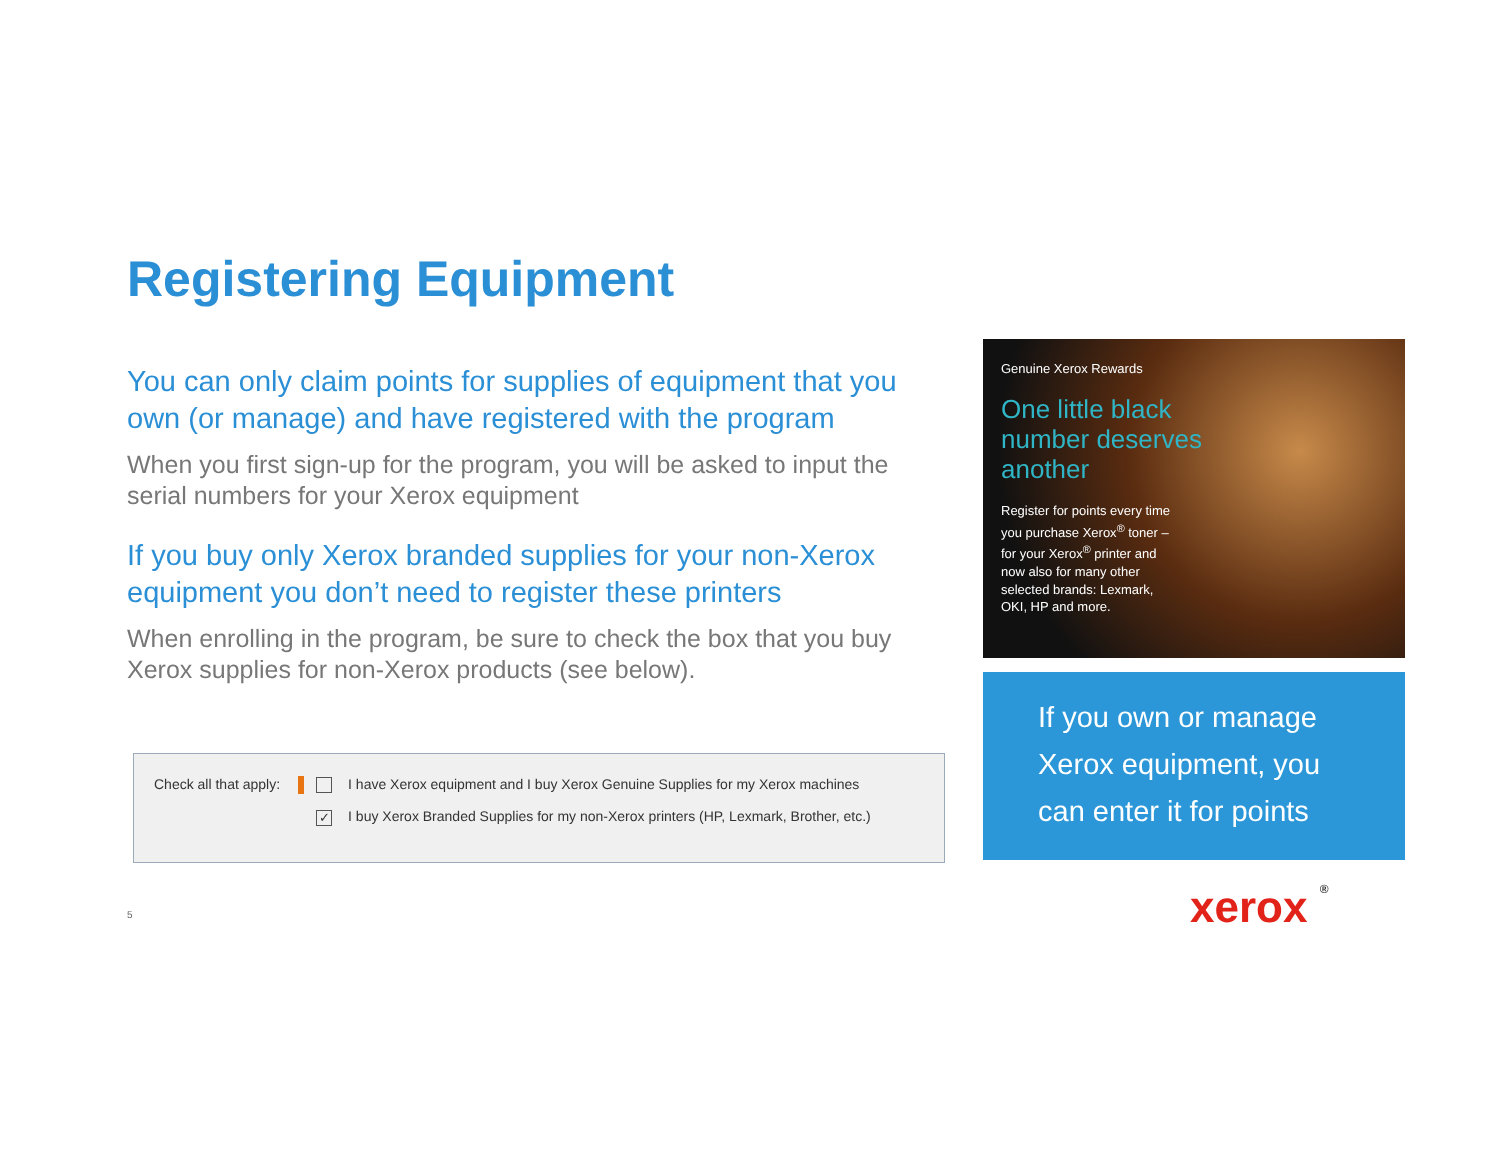Registering Equipment
You can only claim points for supplies of equipment that you own (or manage) and have registered with the program
When you first sign-up for the program, you will be asked to input the serial numbers for your Xerox equipment
If you buy only Xerox branded supplies for your non-Xerox equipment you don’t need to register these printers
When enrolling in the program, be sure to check the box that you buy Xerox supplies for non-Xerox products (see below).
Check all that apply: I have Xerox equipment and I buy Xerox Genuine Supplies for my Xerox machines
✓ I buy Xerox Branded Supplies for my non-Xerox printers (HP, Lexmark, Brother, etc.)
Genuine Xerox Rewards
One little black
number deserves
another
Register for points every time you purchase Xerox<sup>®</sup> toner – for your Xerox<sup>®</sup> printer and now also for many other selected brands: Lexmark, OKI, HP and more.
If you own or manage Xerox equipment, you can enter it for points
5 xerox ®